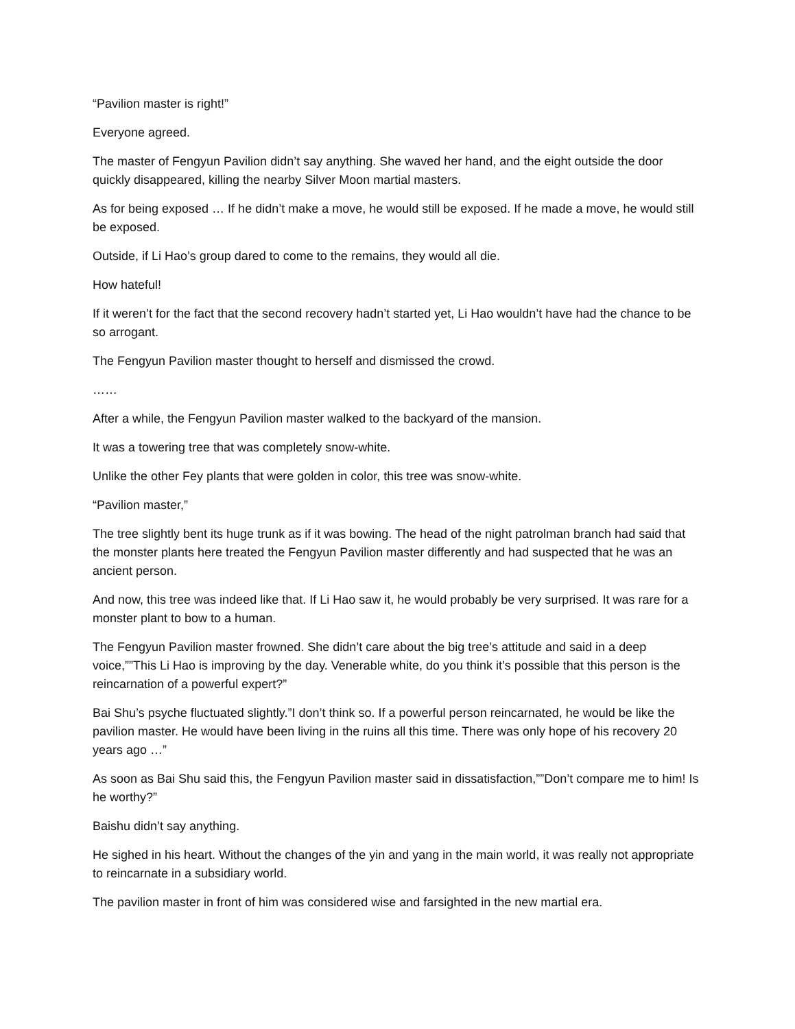“Pavilion master is right!”
Everyone agreed.
The master of Fengyun Pavilion didn’t say anything. She waved her hand, and the eight outside the door quickly disappeared, killing the nearby Silver Moon martial masters.
As for being exposed … If he didn’t make a move, he would still be exposed. If he made a move, he would still be exposed.
Outside, if Li Hao’s group dared to come to the remains, they would all die.
How hateful!
If it weren’t for the fact that the second recovery hadn’t started yet, Li Hao wouldn’t have had the chance to be so arrogant.
The Fengyun Pavilion master thought to herself and dismissed the crowd.
……
After a while, the Fengyun Pavilion master walked to the backyard of the mansion.
It was a towering tree that was completely snow-white.
Unlike the other Fey plants that were golden in color, this tree was snow-white.
“Pavilion master,”
The tree slightly bent its huge trunk as if it was bowing. The head of the night patrolman branch had said that the monster plants here treated the Fengyun Pavilion master differently and had suspected that he was an ancient person.
And now, this tree was indeed like that. If Li Hao saw it, he would probably be very surprised. It was rare for a monster plant to bow to a human.
The Fengyun Pavilion master frowned. She didn’t care about the big tree’s attitude and said in a deep voice,””This Li Hao is improving by the day. Venerable white, do you think it’s possible that this person is the reincarnation of a powerful expert?”
Bai Shu’s psyche fluctuated slightly.”I don’t think so. If a powerful person reincarnated, he would be like the pavilion master. He would have been living in the ruins all this time. There was only hope of his recovery 20 years ago …”
As soon as Bai Shu said this, the Fengyun Pavilion master said in dissatisfaction,””Don’t compare me to him! Is he worthy?”
Baishu didn’t say anything.
He sighed in his heart. Without the changes of the yin and yang in the main world, it was really not appropriate to reincarnate in a subsidiary world.
The pavilion master in front of him was considered wise and farsighted in the new martial era.